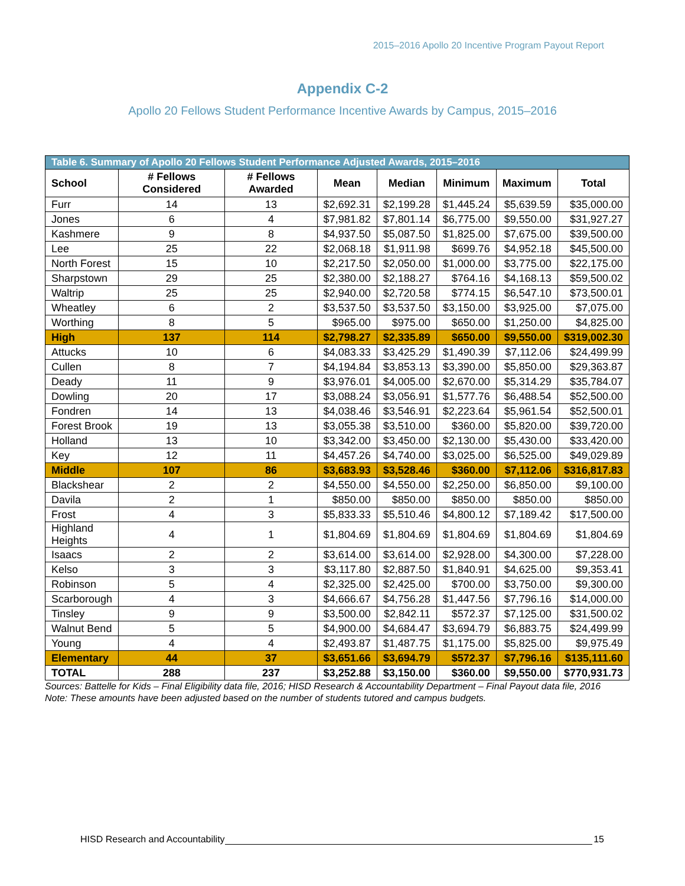2015–2016 Apollo 20 Incentive Program Payout Report
Appendix C-2
Apollo 20 Fellows Student Performance Incentive Awards by Campus, 2015–2016
| Table 6. Summary of Apollo 20 Fellows Student Performance Adjusted Awards, 2015–2016 | | | | | | | |
| School | # Fellows Considered | # Fellows Awarded | Mean | Median | Minimum | Maximum | Total |
| Furr | 14 | 13 | $2,692.31 | $2,199.28 | $1,445.24 | $5,639.59 | $35,000.00 |
| Jones | 6 | 4 | $7,981.82 | $7,801.14 | $6,775.00 | $9,550.00 | $31,927.27 |
| Kashmere | 9 | 8 | $4,937.50 | $5,087.50 | $1,825.00 | $7,675.00 | $39,500.00 |
| Lee | 25 | 22 | $2,068.18 | $1,911.98 | $699.76 | $4,952.18 | $45,500.00 |
| North Forest | 15 | 10 | $2,217.50 | $2,050.00 | $1,000.00 | $3,775.00 | $22,175.00 |
| Sharpstown | 29 | 25 | $2,380.00 | $2,188.27 | $764.16 | $4,168.13 | $59,500.02 |
| Waltrip | 25 | 25 | $2,940.00 | $2,720.58 | $774.15 | $6,547.10 | $73,500.01 |
| Wheatley | 6 | 2 | $3,537.50 | $3,537.50 | $3,150.00 | $3,925.00 | $7,075.00 |
| Worthing | 8 | 5 | $965.00 | $975.00 | $650.00 | $1,250.00 | $4,825.00 |
| High | 137 | 114 | $2,798.27 | $2,335.89 | $650.00 | $9,550.00 | $319,002.30 |
| Attucks | 10 | 6 | $4,083.33 | $3,425.29 | $1,490.39 | $7,112.06 | $24,499.99 |
| Cullen | 8 | 7 | $4,194.84 | $3,853.13 | $3,390.00 | $5,850.00 | $29,363.87 |
| Deady | 11 | 9 | $3,976.01 | $4,005.00 | $2,670.00 | $5,314.29 | $35,784.07 |
| Dowling | 20 | 17 | $3,088.24 | $3,056.91 | $1,577.76 | $6,488.54 | $52,500.00 |
| Fondren | 14 | 13 | $4,038.46 | $3,546.91 | $2,223.64 | $5,961.54 | $52,500.01 |
| Forest Brook | 19 | 13 | $3,055.38 | $3,510.00 | $360.00 | $5,820.00 | $39,720.00 |
| Holland | 13 | 10 | $3,342.00 | $3,450.00 | $2,130.00 | $5,430.00 | $33,420.00 |
| Key | 12 | 11 | $4,457.26 | $4,740.00 | $3,025.00 | $6,525.00 | $49,029.89 |
| Middle | 107 | 86 | $3,683.93 | $3,528.46 | $360.00 | $7,112.06 | $316,817.83 |
| Blackshear | 2 | 2 | $4,550.00 | $4,550.00 | $2,250.00 | $6,850.00 | $9,100.00 |
| Davila | 2 | 1 | $850.00 | $850.00 | $850.00 | $850.00 | $850.00 |
| Frost | 4 | 3 | $5,833.33 | $5,510.46 | $4,800.12 | $7,189.42 | $17,500.00 |
| Highland Heights | 4 | 1 | $1,804.69 | $1,804.69 | $1,804.69 | $1,804.69 | $1,804.69 |
| Isaacs | 2 | 2 | $3,614.00 | $3,614.00 | $2,928.00 | $4,300.00 | $7,228.00 |
| Kelso | 3 | 3 | $3,117.80 | $2,887.50 | $1,840.91 | $4,625.00 | $9,353.41 |
| Robinson | 5 | 4 | $2,325.00 | $2,425.00 | $700.00 | $3,750.00 | $9,300.00 |
| Scarborough | 4 | 3 | $4,666.67 | $4,756.28 | $1,447.56 | $7,796.16 | $14,000.00 |
| Tinsley | 9 | 9 | $3,500.00 | $2,842.11 | $572.37 | $7,125.00 | $31,500.02 |
| Walnut Bend | 5 | 5 | $4,900.00 | $4,684.47 | $3,694.79 | $6,883.75 | $24,499.99 |
| Young | 4 | 4 | $2,493.87 | $1,487.75 | $1,175.00 | $5,825.00 | $9,975.49 |
| Elementary | 44 | 37 | $3,651.66 | $3,694.79 | $572.37 | $7,796.16 | $135,111.60 |
| TOTAL | 288 | 237 | $3,252.88 | $3,150.00 | $360.00 | $9,550.00 | $770,931.73 |
Sources: Battelle for Kids – Final Eligibility data file, 2016; HISD Research & Accountability Department – Final Payout data file, 2016
Note: These amounts have been adjusted based on the number of students tutored and campus budgets.
HISD Research and Accountability 15